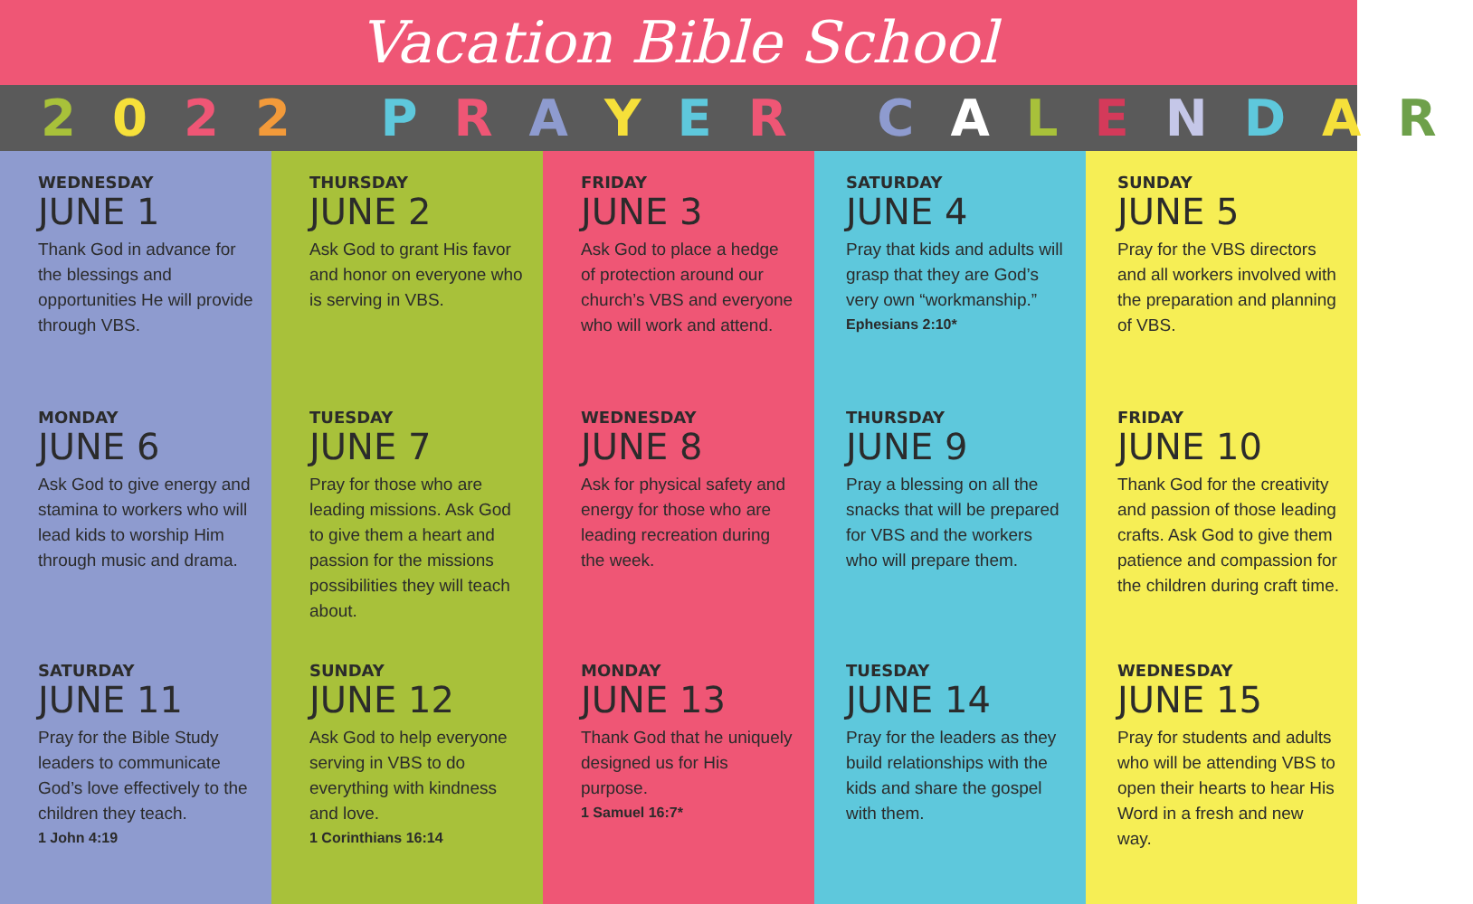Vacation Bible School
2022 PRAYER CALENDAR
WEDNESDAY
JUNE 1
Thank God in advance for the blessings and opportunities He will provide through VBS.
MONDAY
JUNE 6
Ask God to give energy and stamina to workers who will lead kids to worship Him through music and drama.
SATURDAY
JUNE 11
Pray for the Bible Study leaders to communicate God’s love effectively to the children they teach.
1 John 4:19
THURSDAY
JUNE 2
Ask God to grant His favor and honor on everyone who is serving in VBS.
TUESDAY
JUNE 7
Pray for those who are leading missions. Ask God to give them a heart and passion for the missions possibilities they will teach about.
SUNDAY
JUNE 12
Ask God to help everyone serving in VBS to do everything with kindness and love.
1 Corinthians 16:14
FRIDAY
JUNE 3
Ask God to place a hedge of protection around our church’s VBS and everyone who will work and attend.
WEDNESDAY
JUNE 8
Ask for physical safety and energy for those who are leading recreation during the week.
MONDAY
JUNE 13
Thank God that he uniquely designed us for His purpose.
1 Samuel 16:7*
SATURDAY
JUNE 4
Pray that kids and adults will grasp that they are God’s very own “workmanship.”
Ephesians 2:10*
THURSDAY
JUNE 9
Pray a blessing on all the snacks that will be prepared for VBS and the workers who will prepare them.
TUESDAY
JUNE 14
Pray for the leaders as they build relationships with the kids and share the gospel with them.
SUNDAY
JUNE 5
Pray for the VBS directors and all workers involved with the preparation and planning of VBS.
FRIDAY
JUNE 10
Thank God for the creativity and passion of those leading crafts. Ask God to give them patience and compassion for the children during craft time.
WEDNESDAY
JUNE 15
Pray for students and adults who will be attending VBS to open their hearts to hear His Word in a fresh and new way.